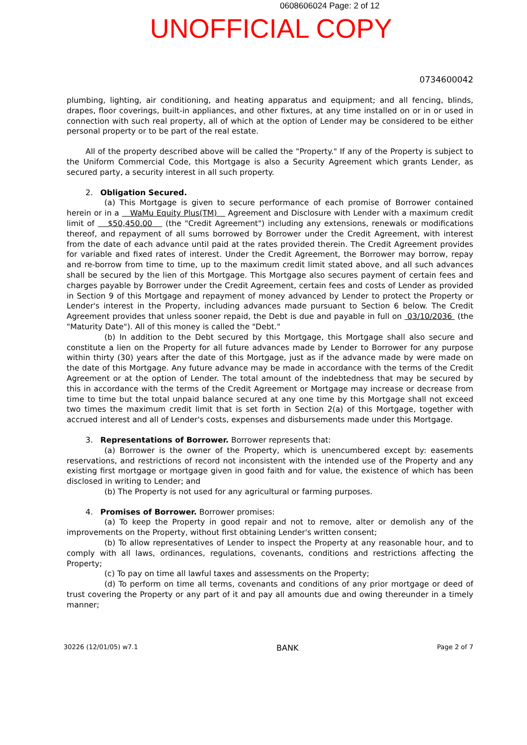0608606024 Page: 2 of 12
UNOFFICIAL COPY
0734600042
plumbing, lighting, air conditioning, and heating apparatus and equipment; and all fencing, blinds, drapes, floor coverings, built-in appliances, and other fixtures, at any time installed on or in or used in connection with such real property, all of which at the option of Lender may be considered to be either personal property or to be part of the real estate.
All of the property described above will be called the "Property." If any of the Property is subject to the Uniform Commercial Code, this Mortgage is also a Security Agreement which grants Lender, as secured party, a security interest in all such property.
2. Obligation Secured.
(a) This Mortgage is given to secure performance of each promise of Borrower contained herein or in a WaMu Equity Plus(TM) Agreement and Disclosure with Lender with a maximum credit limit of $50,450.00 (the "Credit Agreement") including any extensions, renewals or modifications thereof, and repayment of all sums borrowed by Borrower under the Credit Agreement, with interest from the date of each advance until paid at the rates provided therein. The Credit Agreement provides for variable and fixed rates of interest. Under the Credit Agreement, the Borrower may borrow, repay and re-borrow from time to time, up to the maximum credit limit stated above, and all such advances shall be secured by the lien of this Mortgage. This Mortgage also secures payment of certain fees and charges payable by Borrower under the Credit Agreement, certain fees and costs of Lender as provided in Section 9 of this Mortgage and repayment of money advanced by Lender to protect the Property or Lender's interest in the Property, including advances made pursuant to Section 6 below. The Credit Agreement provides that unless sooner repaid, the Debt is due and payable in full on 03/10/2036 (the "Maturity Date"). All of this money is called the "Debt."
(b) In addition to the Debt secured by this Mortgage, this Mortgage shall also secure and constitute a lien on the Property for all future advances made by Lender to Borrower for any purpose within thirty (30) years after the date of this Mortgage, just as if the advance made by were made on the date of this Mortgage. Any future advance may be made in accordance with the terms of the Credit Agreement or at the option of Lender. The total amount of the indebtedness that may be secured by this in accordance with the terms of the Credit Agreement or Mortgage may increase or decrease from time to time but the total unpaid balance secured at any one time by this Mortgage shall not exceed two times the maximum credit limit that is set forth in Section 2(a) of this Mortgage, together with accrued interest and all of Lender's costs, expenses and disbursements made under this Mortgage.
3. Representations of Borrower. Borrower represents that:
(a) Borrower is the owner of the Property, which is unencumbered except by: easements reservations, and restrictions of record not inconsistent with the intended use of the Property and any existing first mortgage or mortgage given in good faith and for value, the existence of which has been disclosed in writing to Lender; and
(b) The Property is not used for any agricultural or farming purposes.
4. Promises of Borrower. Borrower promises:
(a) To keep the Property in good repair and not to remove, alter or demolish any of the improvements on the Property, without first obtaining Lender's written consent;
(b) To allow representatives of Lender to inspect the Property at any reasonable hour, and to comply with all laws, ordinances, regulations, covenants, conditions and restrictions affecting the Property;
(c) To pay on time all lawful taxes and assessments on the Property;
(d) To perform on time all terms, covenants and conditions of any prior mortgage or deed of trust covering the Property or any part of it and pay all amounts due and owing thereunder in a timely manner;
30226 (12/01/05) w7.1 BANK Page 2 of 7